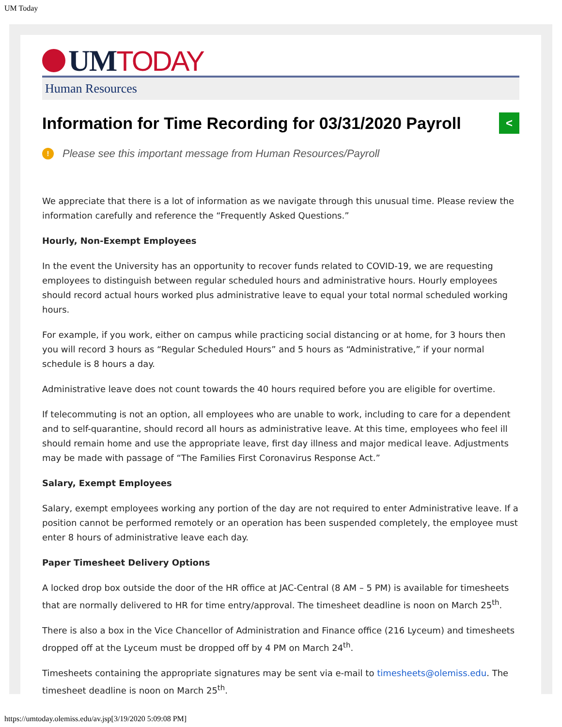UM Today
UM TODAY
Human Resources
Information for Time Recording for 03/31/2020 Payroll <
! Please see this important message from Human Resources/Payroll
We appreciate that there is a lot of information as we navigate through this unusual time. Please review the information carefully and reference the “Frequently Asked Questions.”
Hourly, Non-Exempt Employees
In the event the University has an opportunity to recover funds related to COVID-19, we are requesting employees to distinguish between regular scheduled hours and administrative hours. Hourly employees should record actual hours worked plus administrative leave to equal your total normal scheduled working hours.
For example, if you work, either on campus while practicing social distancing or at home, for 3 hours then you will record 3 hours as “Regular Scheduled Hours” and 5 hours as “Administrative,” if your normal schedule is 8 hours a day.
Administrative leave does not count towards the 40 hours required before you are eligible for overtime.
If telecommuting is not an option, all employees who are unable to work, including to care for a dependent and to self-quarantine, should record all hours as administrative leave. At this time, employees who feel ill should remain home and use the appropriate leave, first day illness and major medical leave. Adjustments may be made with passage of “The Families First Coronavirus Response Act.”
Salary, Exempt Employees
Salary, exempt employees working any portion of the day are not required to enter Administrative leave. If a position cannot be performed remotely or an operation has been suspended completely, the employee must enter 8 hours of administrative leave each day.
Paper Timesheet Delivery Options
A locked drop box outside the door of the HR office at JAC-Central (8 AM – 5 PM) is available for timesheets that are normally delivered to HR for time entry/approval. The timesheet deadline is noon on March 25<sup>th</sup>.
There is also a box in the Vice Chancellor of Administration and Finance office (216 Lyceum) and timesheets dropped off at the Lyceum must be dropped off by 4 PM on March 24<sup>th</sup>.
Timesheets containing the appropriate signatures may be sent via e-mail to timesheets@olemiss.edu. The timesheet deadline is noon on March 25<sup>th</sup>.
https://umtoday.olemiss.edu/av.jsp[3/19/2020 5:09:08 PM]